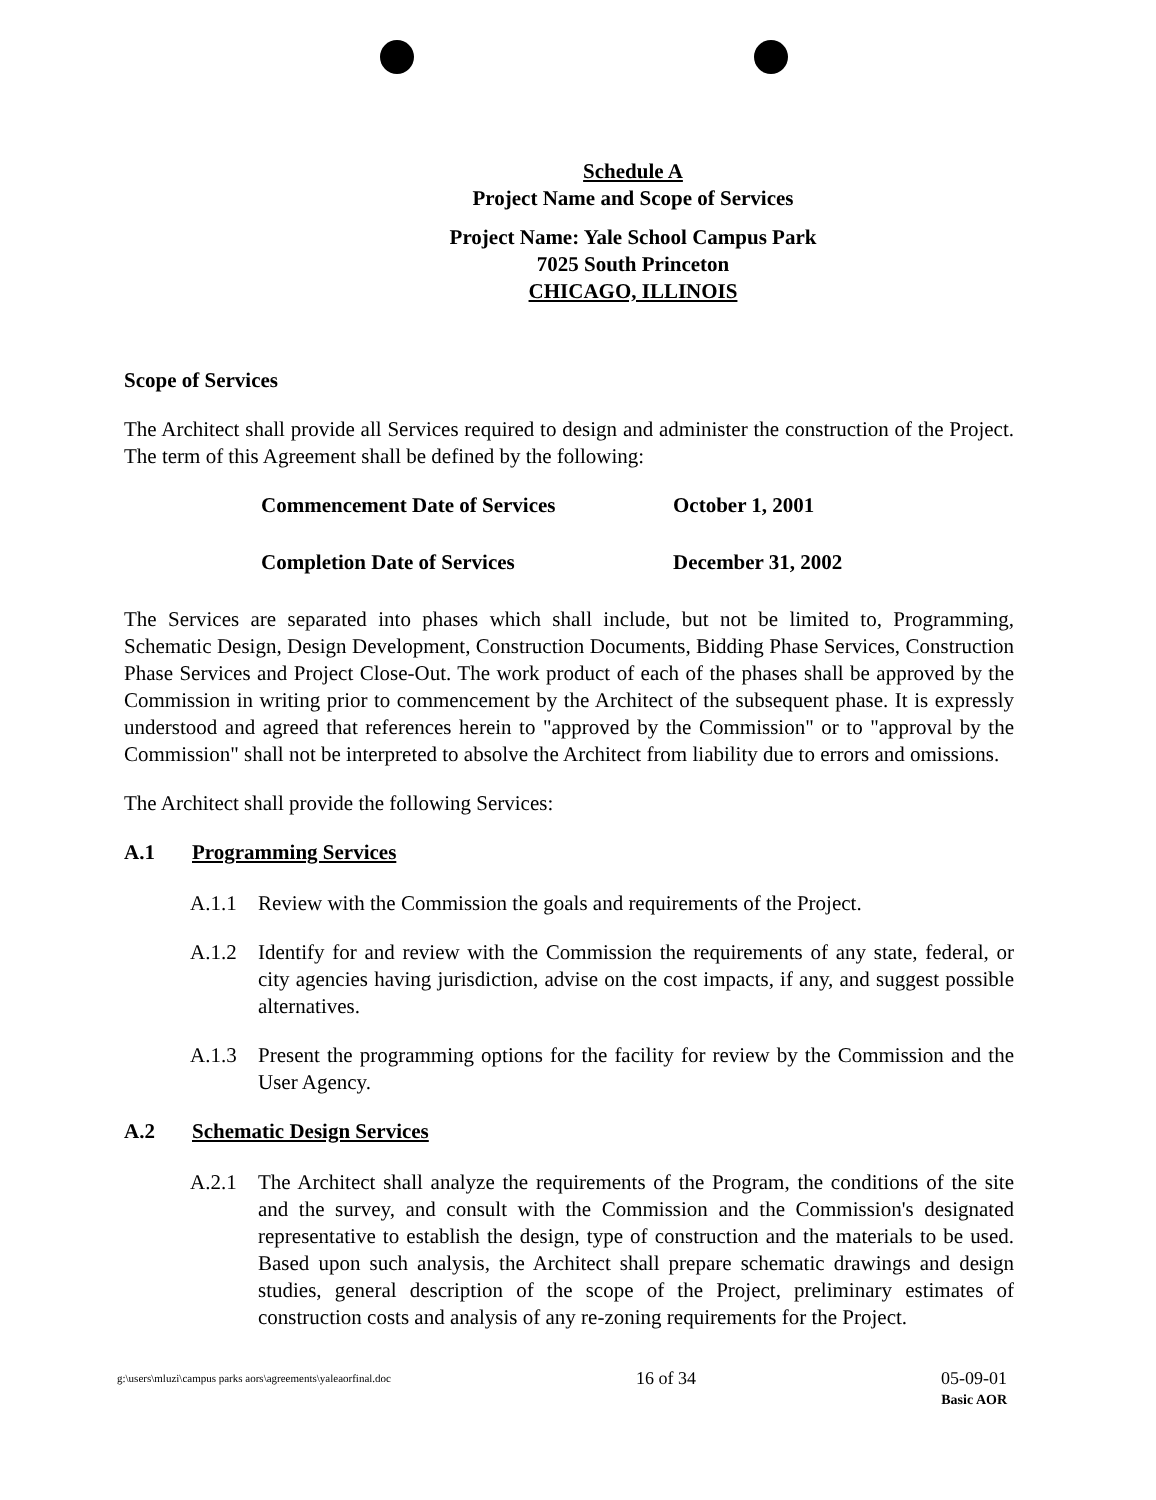Schedule A
Project Name and Scope of Services
Project Name: Yale School Campus Park
7025 South Princeton
CHICAGO, ILLINOIS
Scope of Services
The Architect shall provide all Services required to design and administer the construction of the Project. The term of this Agreement shall be defined by the following:
Commencement Date of Services October 1, 2001
Completion Date of Services December 31, 2002
The Services are separated into phases which shall include, but not be limited to, Programming, Schematic Design, Design Development, Construction Documents, Bidding Phase Services, Construction Phase Services and Project Close-Out. The work product of each of the phases shall be approved by the Commission in writing prior to commencement by the Architect of the subsequent phase. It is expressly understood and agreed that references herein to "approved by the Commission" or to "approval by the Commission" shall not be interpreted to absolve the Architect from liability due to errors and omissions.
The Architect shall provide the following Services:
A.1 Programming Services
A.1.1 Review with the Commission the goals and requirements of the Project.
A.1.2 Identify for and review with the Commission the requirements of any state, federal, or city agencies having jurisdiction, advise on the cost impacts, if any, and suggest possible alternatives.
A.1.3 Present the programming options for the facility for review by the Commission and the User Agency.
A.2 Schematic Design Services
A.2.1 The Architect shall analyze the requirements of the Program, the conditions of the site and the survey, and consult with the Commission and the Commission's designated representative to establish the design, type of construction and the materials to be used. Based upon such analysis, the Architect shall prepare schematic drawings and design studies, general description of the scope of the Project, preliminary estimates of construction costs and analysis of any re-zoning requirements for the Project.
g:\users\mluzi\campus parks aors\agreements\yaleaorfinal.doc 16 of 34 05-09-01
Basic AOR